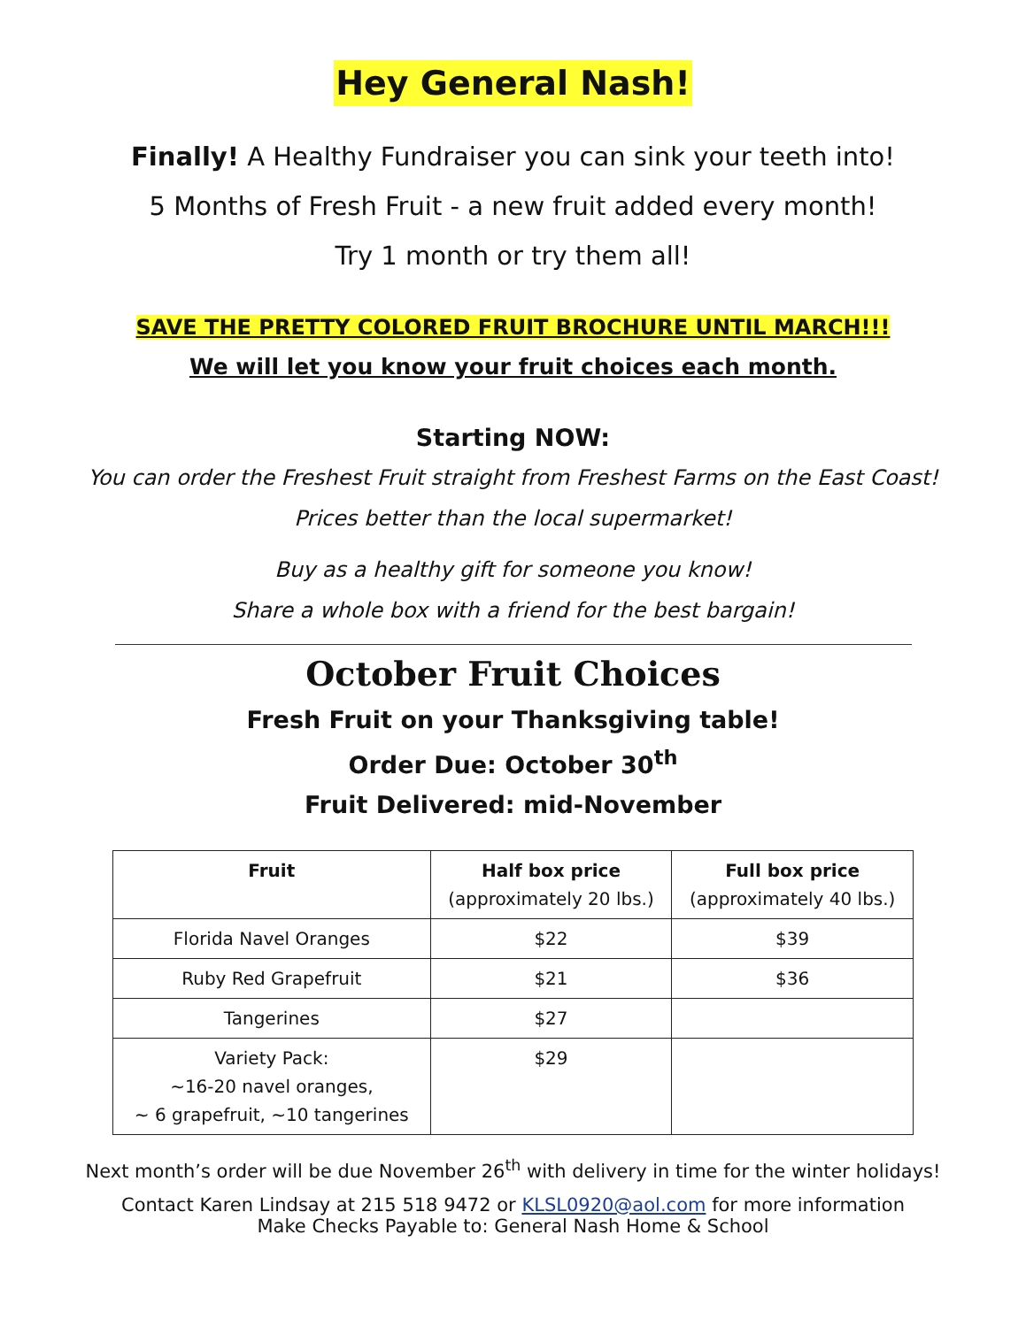Hey General Nash!
Finally! A Healthy Fundraiser you can sink your teeth into!
5 Months of Fresh Fruit - a new fruit added every month!
Try 1 month or try them all!
SAVE THE PRETTY COLORED FRUIT BROCHURE UNTIL MARCH!!!
We will let you know your fruit choices each month.
Starting NOW:
You can order the Freshest Fruit straight from Freshest Farms on the East Coast!
Prices better than the local supermarket!
Buy as a healthy gift for someone you know!
Share a whole box with a friend for the best bargain!
October Fruit Choices
Fresh Fruit on your Thanksgiving table!
Order Due: October 30<sup>th</sup>
Fruit Delivered: mid-November
| Fruit | Half box price (approximately 20 lbs.) | Full box price (approximately 40 lbs.) |
| --- | --- | --- |
| Florida Navel Oranges | $22 | $39 |
| Ruby Red Grapefruit | $21 | $36 |
| Tangerines | $27 | |
| Variety Pack: ~16-20 navel oranges, ~ 6 grapefruit, ~10 tangerines | $29 | |
Next month’s order will be due November 26<sup>th</sup> with delivery in time for the winter holidays!
Contact Karen Lindsay at 215 518 9472 or KLSL0920@aol.com for more information
Make Checks Payable to: General Nash Home & School